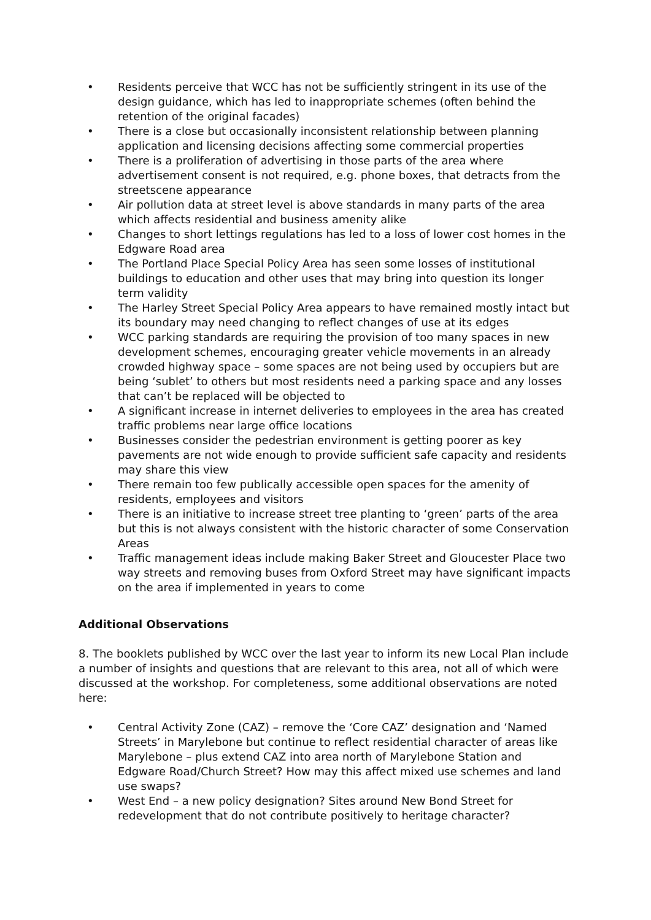• Residents perceive that WCC has not be sufficiently stringent in its use of the design guidance, which has led to inappropriate schemes (often behind the retention of the original facades)
• There is a close but occasionally inconsistent relationship between planning application and licensing decisions affecting some commercial properties
• There is a proliferation of advertising in those parts of the area where advertisement consent is not required, e.g. phone boxes, that detracts from the streetscene appearance
• Air pollution data at street level is above standards in many parts of the area which affects residential and business amenity alike
• Changes to short lettings regulations has led to a loss of lower cost homes in the Edgware Road area
• The Portland Place Special Policy Area has seen some losses of institutional buildings to education and other uses that may bring into question its longer term validity
• The Harley Street Special Policy Area appears to have remained mostly intact but its boundary may need changing to reflect changes of use at its edges
• WCC parking standards are requiring the provision of too many spaces in new development schemes, encouraging greater vehicle movements in an already crowded highway space – some spaces are not being used by occupiers but are being ‘sublet’ to others but most residents need a parking space and any losses that can’t be replaced will be objected to
• A significant increase in internet deliveries to employees in the area has created traffic problems near large office locations
• Businesses consider the pedestrian environment is getting poorer as key pavements are not wide enough to provide sufficient safe capacity and residents may share this view
• There remain too few publically accessible open spaces for the amenity of residents, employees and visitors
• There is an initiative to increase street tree planting to ‘green’ parts of the area but this is not always consistent with the historic character of some Conservation Areas
• Traffic management ideas include making Baker Street and Gloucester Place two way streets and removing buses from Oxford Street may have significant impacts on the area if implemented in years to come
Additional Observations
8. The booklets published by WCC over the last year to inform its new Local Plan include a number of insights and questions that are relevant to this area, not all of which were discussed at the workshop. For completeness, some additional observations are noted here:
• Central Activity Zone (CAZ) – remove the ‘Core CAZ’ designation and ‘Named Streets’ in Marylebone but continue to reflect residential character of areas like Marylebone – plus extend CAZ into area north of Marylebone Station and Edgware Road/Church Street? How may this affect mixed use schemes and land use swaps?
• West End – a new policy designation? Sites around New Bond Street for redevelopment that do not contribute positively to heritage character?